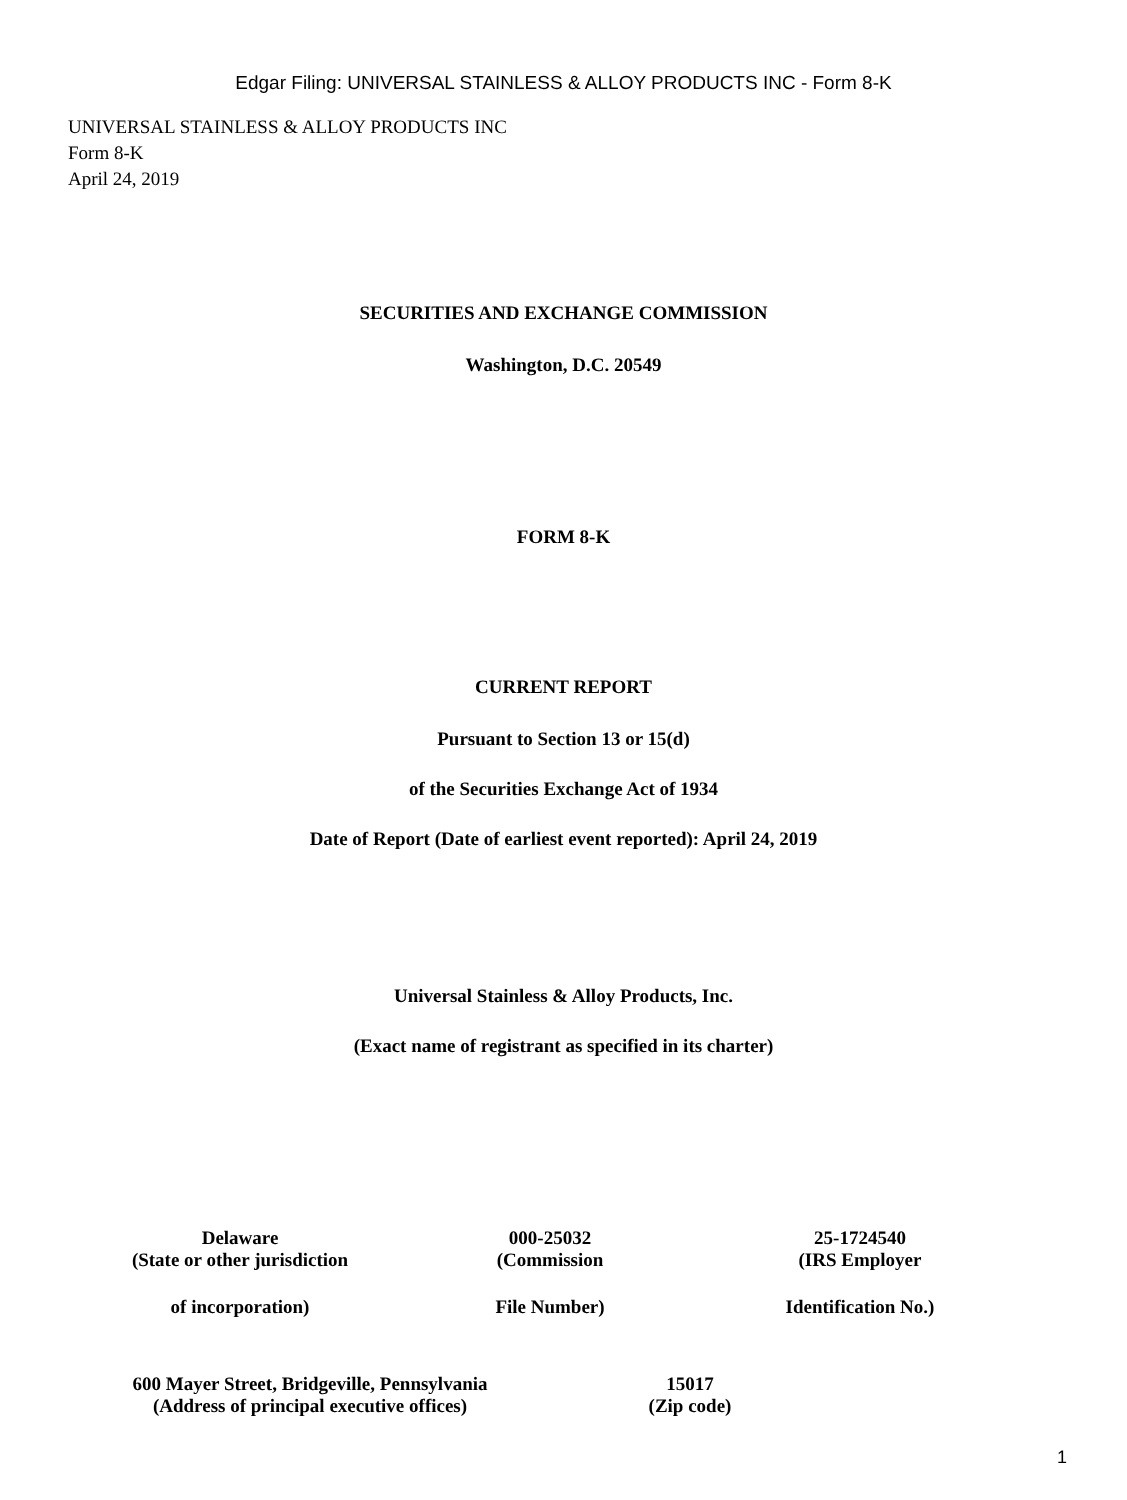Edgar Filing: UNIVERSAL STAINLESS & ALLOY PRODUCTS INC - Form 8-K
UNIVERSAL STAINLESS & ALLOY PRODUCTS INC
Form 8-K
April 24, 2019
SECURITIES AND EXCHANGE COMMISSION
Washington, D.C. 20549
FORM 8-K
CURRENT REPORT
Pursuant to Section 13 or 15(d)
of the Securities Exchange Act of 1934
Date of Report (Date of earliest event reported): April 24, 2019
Universal Stainless & Alloy Products, Inc.
(Exact name of registrant as specified in its charter)
| Delaware (State or other jurisdiction | 000-25032 (Commission | 25-1724540 (IRS Employer |
| of incorporation) | File Number) | Identification No.) |
| 600 Mayer Street, Bridgeville, Pennsylvania (Address of principal executive offices) | 15017 (Zip code) |
1